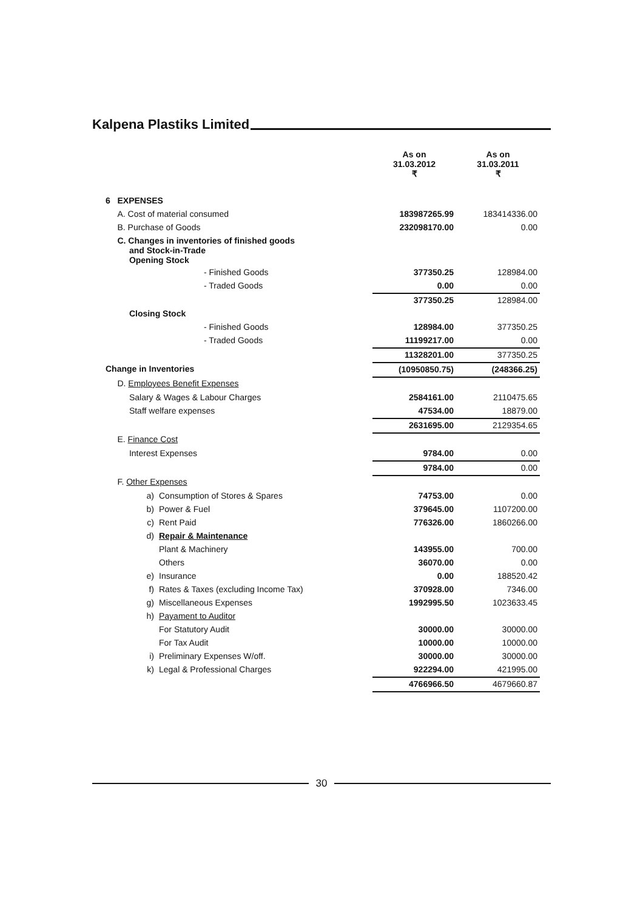Kalpena Plastiks Limited
| | | As on 31.03.2012 ₹ | As on 31.03.2011 ₹ |
| --- | --- | --- | --- |
| 6 EXPENSES | | | |
| A. Cost of material consumed | | 183987265.99 | 183414336.00 |
| B. Purchase of Goods | | 232098170.00 | 0.00 |
| C. Changes in inventories of finished goods and Stock-in-Trade Opening Stock | | | |
| | - Finished Goods | 377350.25 | 128984.00 |
| | - Traded Goods | 0.00 | 0.00 |
| | | 377350.25 | 128984.00 |
| Closing Stock | | | |
| | - Finished Goods | 128984.00 | 377350.25 |
| | - Traded Goods | 11199217.00 | 0.00 |
| | | 11328201.00 | 377350.25 |
| Change in Inventories | | (10950850.75) | (248366.25) |
| D. Employees Benefit Expenses | | | |
| Salary & Wages & Labour Charges | | 2584161.00 | 2110475.65 |
| Staff welfare expenses | | 47534.00 | 18879.00 |
| | | 2631695.00 | 2129354.65 |
| E. Finance Cost | | | |
| Interest Expenses | | 9784.00 | 0.00 |
| | | 9784.00 | 0.00 |
| F. Other Expenses | | | |
| a) | Consumption of Stores & Spares | 74753.00 | 0.00 |
| b) | Power & Fuel | 379645.00 | 1107200.00 |
| c) | Rent Paid | 776326.00 | 1860266.00 |
| d) | Repair & Maintenance | | |
| | Plant & Machinery | 143955.00 | 700.00 |
| | Others | 36070.00 | 0.00 |
| e) | Insurance | 0.00 | 188520.42 |
| f) | Rates & Taxes (excluding Income Tax) | 370928.00 | 7346.00 |
| g) | Miscellaneous Expenses | 1992995.50 | 1023633.45 |
| h) | Payament to Auditor | | |
| | For Statutory Audit | 30000.00 | 30000.00 |
| | For Tax Audit | 10000.00 | 10000.00 |
| i) | Preliminary Expenses W/off. | 30000.00 | 30000.00 |
| k) | Legal & Professional Charges | 922294.00 | 421995.00 |
| | | 4766966.50 | 4679660.87 |
30